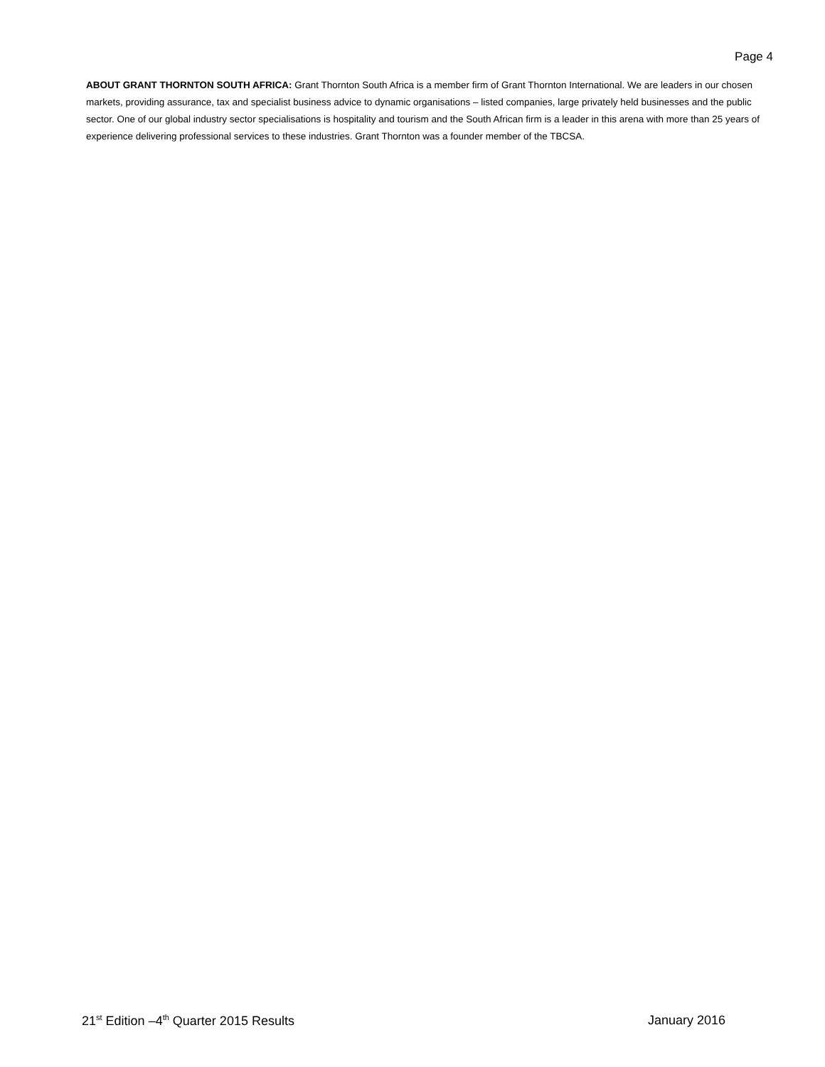Page 4
ABOUT GRANT THORNTON SOUTH AFRICA: Grant Thornton South Africa is a member firm of Grant Thornton International. We are leaders in our chosen markets, providing assurance, tax and specialist business advice to dynamic organisations – listed companies, large privately held businesses and the public sector. One of our global industry sector specialisations is hospitality and tourism and the South African firm is a leader in this arena with more than 25 years of experience delivering professional services to these industries. Grant Thornton was a founder member of the TBCSA.
21<sup>st</sup> Edition –4<sup>th</sup> Quarter 2015 Results January 2016